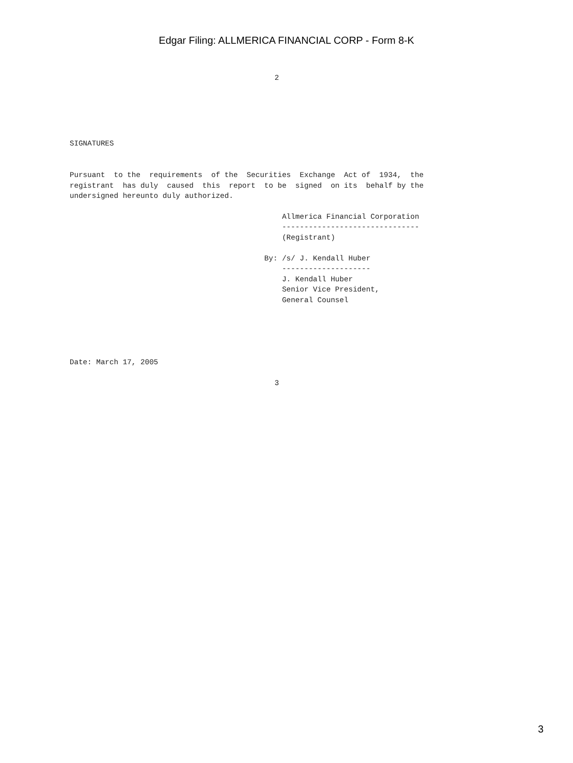Edgar Filing: ALLMERICA FINANCIAL CORP - Form 8-K
2
SIGNATURES
Pursuant  to the  requirements  of the  Securities  Exchange  Act of  1934,  the
registrant  has duly  caused  this  report  to be  signed  on its  behalf by the
undersigned hereunto duly authorized.
                                                Allmerica Financial Corporation
                                                -------------------------------
                                                (Registrant)

                                            By: /s/ J. Kendall Huber
                                                --------------------
                                                J. Kendall Huber
                                                Senior Vice President,
                                                General Counsel
Date: March 17, 2005
3
3